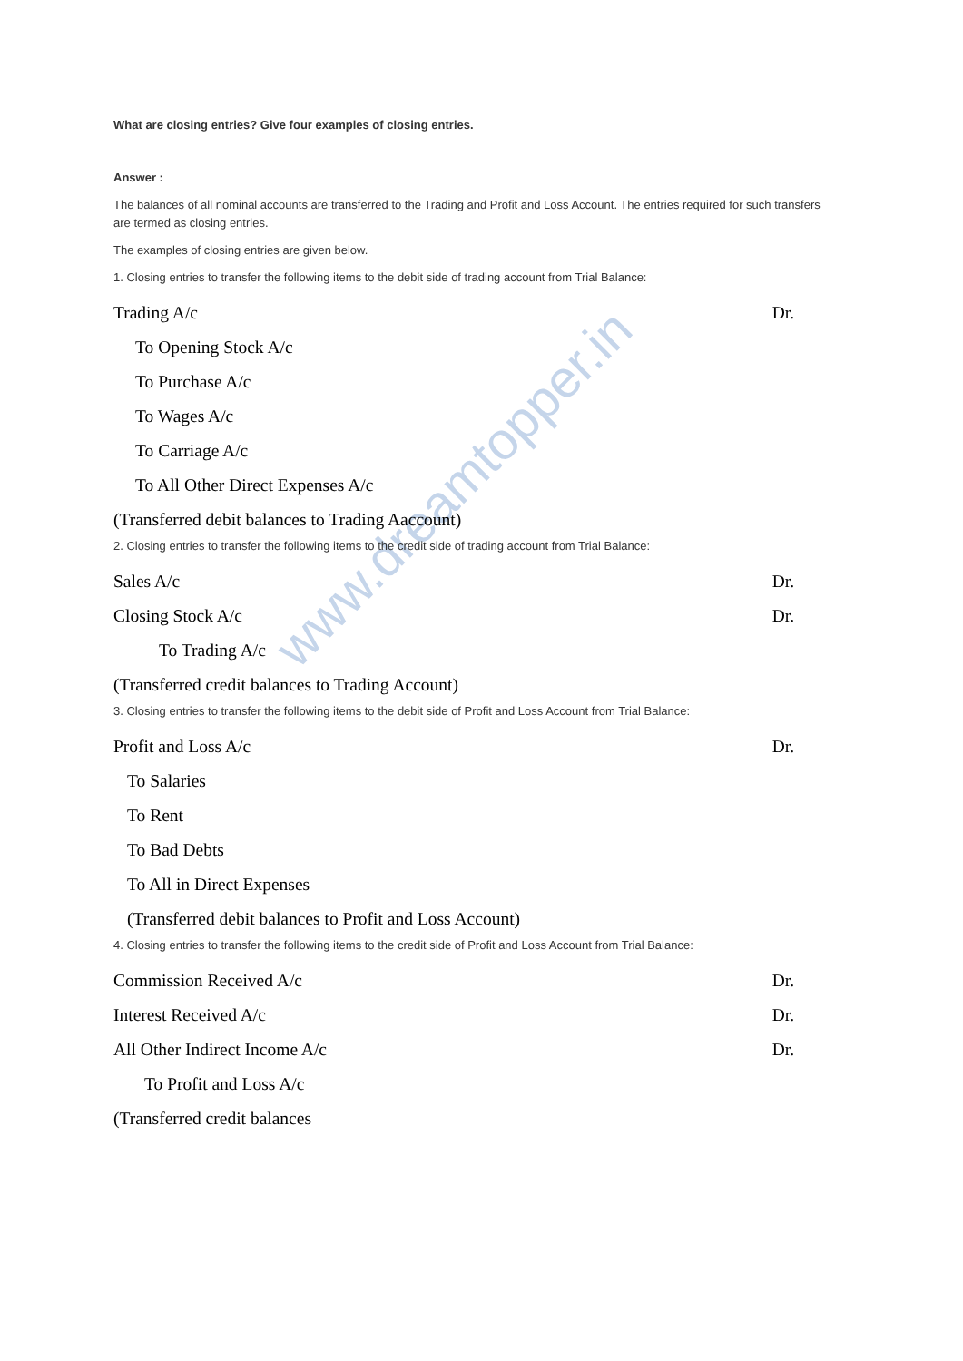www.dreamtopper.in
What are closing entries? Give four examples of closing entries.
Answer :
The balances of all nominal accounts are transferred to the Trading and Profit and Loss Account. The entries required for such transfers are termed as closing entries.
The examples of closing entries are given below.
1. Closing entries to transfer the following items to the debit side of trading account from Trial Balance:
Trading A/c Dr.
To Opening Stock A/c
To Purchase A/c
To Wages A/c
To Carriage A/c
To All Other Direct Expenses A/c
(Transferred debit balances to Trading Aaccount)
2. Closing entries to transfer the following items to the credit side of trading account from Trial Balance:
Sales A/c Dr.
Closing Stock A/c Dr.
To Trading A/c
(Transferred credit balances to Trading Account)
3. Closing entries to transfer the following items to the debit side of Profit and Loss Account from Trial Balance:
Profit and Loss A/c Dr.
To Salaries
To Rent
To Bad Debts
To All in Direct Expenses
(Transferred debit balances to Profit and Loss Account)
4. Closing entries to transfer the following items to the credit side of Profit and Loss Account from Trial Balance:
Commission Received A/c Dr.
Interest Received A/c Dr.
All Other Indirect Income A/c Dr.
To Profit and Loss A/c
(Transferred credit balances